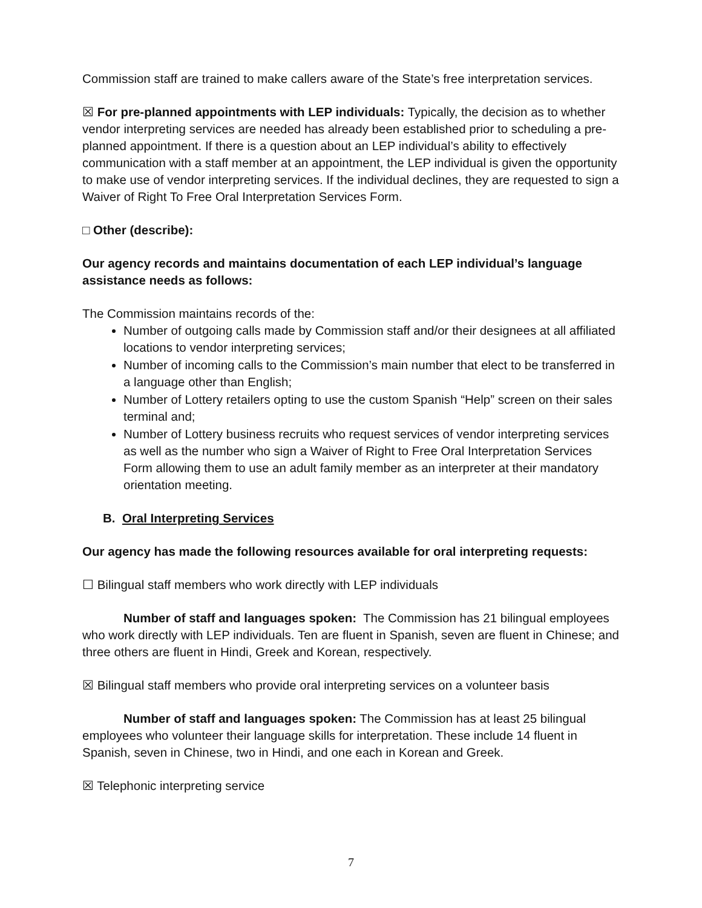Commission staff are trained to make callers aware of the State’s free interpretation services.
☒ For pre-planned appointments with LEP individuals: Typically, the decision as to whether vendor interpreting services are needed has already been established prior to scheduling a pre-planned appointment. If there is a question about an LEP individual’s ability to effectively communication with a staff member at an appointment, the LEP individual is given the opportunity to make use of vendor interpreting services. If the individual declines, they are requested to sign a Waiver of Right To Free Oral Interpretation Services Form.
□ Other (describe):
Our agency records and maintains documentation of each LEP individual’s language assistance needs as follows:
The Commission maintains records of the:
Number of outgoing calls made by Commission staff and/or their designees at all affiliated locations to vendor interpreting services;
Number of incoming calls to the Commission’s main number that elect to be transferred in a language other than English;
Number of Lottery retailers opting to use the custom Spanish “Help” screen on their sales terminal and;
Number of Lottery business recruits who request services of vendor interpreting services as well as the number who sign a Waiver of Right to Free Oral Interpretation Services Form allowing them to use an adult family member as an interpreter at their mandatory orientation meeting.
B. Oral Interpreting Services
Our agency has made the following resources available for oral interpreting requests:
☐ Bilingual staff members who work directly with LEP individuals
Number of staff and languages spoken: The Commission has 21 bilingual employees who work directly with LEP individuals. Ten are fluent in Spanish, seven are fluent in Chinese; and three others are fluent in Hindi, Greek and Korean, respectively.
☒ Bilingual staff members who provide oral interpreting services on a volunteer basis
Number of staff and languages spoken: The Commission has at least 25 bilingual employees who volunteer their language skills for interpretation. These include 14 fluent in Spanish, seven in Chinese, two in Hindi, and one each in Korean and Greek.
☒ Telephonic interpreting service
7